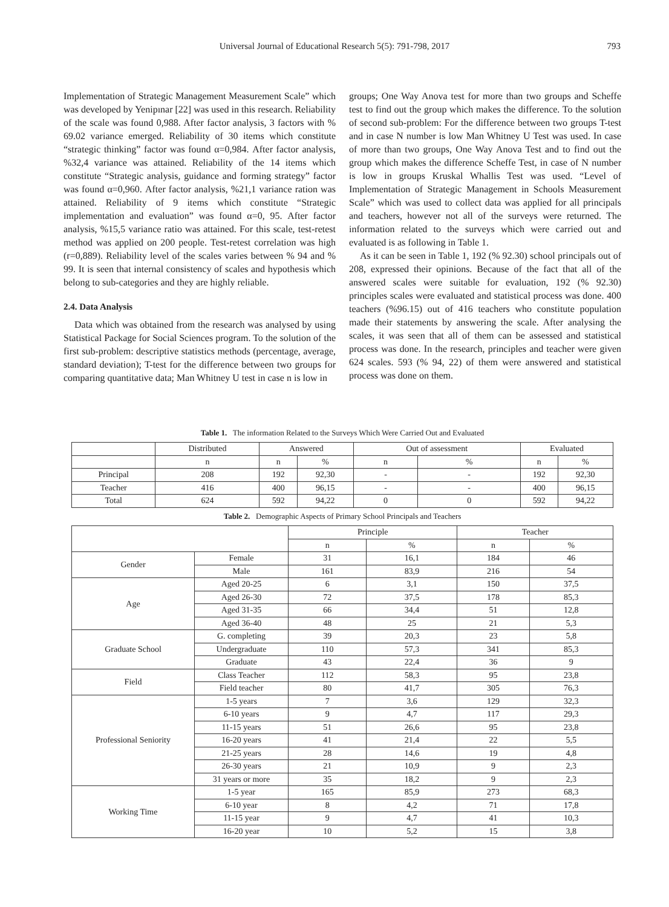Universal Journal of Educational Research 5(5): 791-798, 2017
793
Implementation of Strategic Management Measurement Scale” which was developed by Yenipınar [22] was used in this research. Reliability of the scale was found 0,988. After factor analysis, 3 factors with % 69.02 variance emerged. Reliability of 30 items which constitute “strategic thinking” factor was found α=0,984. After factor analysis, %32,4 variance was attained. Reliability of the 14 items which constitute “Strategic analysis, guidance and forming strategy” factor was found α=0,960. After factor analysis, %21,1 variance ration was attained. Reliability of 9 items which constitute “Strategic implementation and evaluation” was found α=0, 95. After factor analysis, %15,5 variance ratio was attained. For this scale, test-retest method was applied on 200 people. Test-retest correlation was high (r=0,889). Reliability level of the scales varies between % 94 and % 99. It is seen that internal consistency of scales and hypothesis which belong to sub-categories and they are highly reliable.
2.4. Data Analysis
Data which was obtained from the research was analysed by using Statistical Package for Social Sciences program. To the solution of the first sub-problem: descriptive statistics methods (percentage, average, standard deviation); T-test for the difference between two groups for comparing quantitative data; Man Whitney U test in case n is low in
groups; One Way Anova test for more than two groups and Scheffe test to find out the group which makes the difference. To the solution of second sub-problem: For the difference between two groups T-test and in case N number is low Man Whitney U Test was used. In case of more than two groups, One Way Anova Test and to find out the group which makes the difference Scheffe Test, in case of N number is low in groups Kruskal Whallis Test was used. “Level of Implementation of Strategic Management in Schools Measurement Scale” which was used to collect data was applied for all principals and teachers, however not all of the surveys were returned. The information related to the surveys which were carried out and evaluated is as following in Table 1.
As it can be seen in Table 1, 192 (% 92.30) school principals out of 208, expressed their opinions. Because of the fact that all of the answered scales were suitable for evaluation, 192 (% 92.30) principles scales were evaluated and statistical process was done. 400 teachers (%96.15) out of 416 teachers who constitute population made their statements by answering the scale. After analysing the scales, it was seen that all of them can be assessed and statistical process was done. In the research, principles and teacher were given 624 scales. 593 (% 94, 22) of them were answered and statistical process was done on them.
Table 1. The information Related to the Surveys Which Were Carried Out and Evaluated
| | Distributed | Answered | | Out of assessment | | Evaluated | |
| --- | --- | --- | --- | --- | --- | --- | --- |
| | n | n | % | n | % | n | % |
| Principal | 208 | 192 | 92,30 | - | - | 192 | 92,30 |
| Teacher | 416 | 400 | 96,15 | - | - | 400 | 96,15 |
| Total | 624 | 592 | 94,22 | 0 | 0 | 592 | 94,22 |
Table 2. Demographic Aspects of Primary School Principals and Teachers
| | | Principle | | Teacher | |
| --- | --- | --- | --- | --- | --- |
| | | n | % | n | % |
| Gender | Female | 31 | 16,1 | 184 | 46 |
| | Male | 161 | 83,9 | 216 | 54 |
| Age | Aged 20-25 | 6 | 3,1 | 150 | 37,5 |
| | Aged 26-30 | 72 | 37,5 | 178 | 85,3 |
| | Aged 31-35 | 66 | 34,4 | 51 | 12,8 |
| | Aged 36-40 | 48 | 25 | 21 | 5,3 |
| Graduate School | G. completing | 39 | 20,3 | 23 | 5,8 |
| | Undergraduate | 110 | 57,3 | 341 | 85,3 |
| | Graduate | 43 | 22,4 | 36 | 9 |
| Field | Class Teacher | 112 | 58,3 | 95 | 23,8 |
| | Field teacher | 80 | 41,7 | 305 | 76,3 |
| Professional Seniority | 1-5 years | 7 | 3,6 | 129 | 32,3 |
| | 6-10 years | 9 | 4,7 | 117 | 29,3 |
| | 11-15 years | 51 | 26,6 | 95 | 23,8 |
| | 16-20 years | 41 | 21,4 | 22 | 5,5 |
| | 21-25 years | 28 | 14,6 | 19 | 4,8 |
| | 26-30 years | 21 | 10,9 | 9 | 2,3 |
| | 31 years or more | 35 | 18,2 | 9 | 2,3 |
| Working Time | 1-5 year | 165 | 85,9 | 273 | 68,3 |
| | 6-10 year | 8 | 4,2 | 71 | 17,8 |
| | 11-15 year | 9 | 4,7 | 41 | 10,3 |
| | 16-20 year | 10 | 5,2 | 15 | 3,8 |